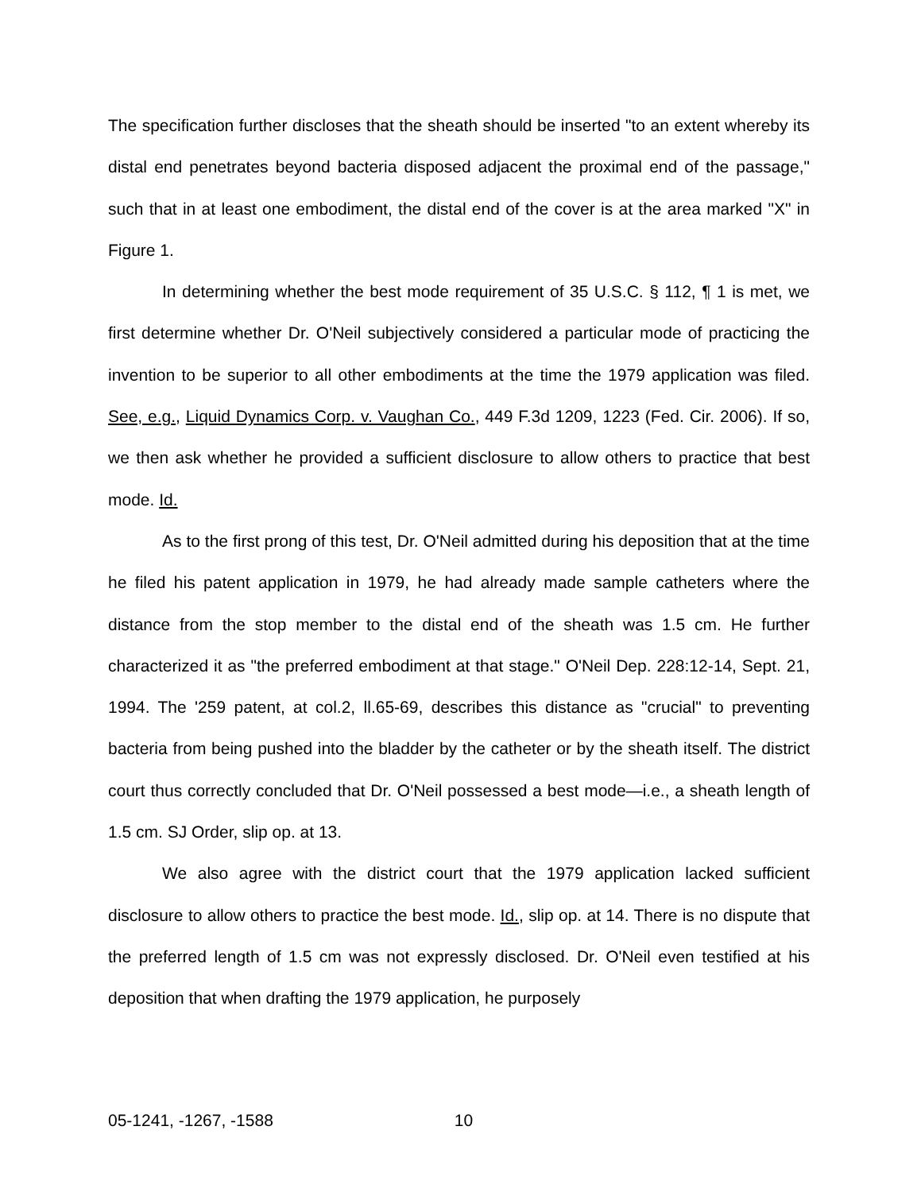The specification further discloses that the sheath should be inserted "to an extent whereby its distal end penetrates beyond bacteria disposed adjacent the proximal end of the passage," such that in at least one embodiment, the distal end of the cover is at the area marked "X" in Figure 1.
In determining whether the best mode requirement of 35 U.S.C. § 112, ¶ 1 is met, we first determine whether Dr. O'Neil subjectively considered a particular mode of practicing the invention to be superior to all other embodiments at the time the 1979 application was filed. See, e.g., Liquid Dynamics Corp. v. Vaughan Co., 449 F.3d 1209, 1223 (Fed. Cir. 2006). If so, we then ask whether he provided a sufficient disclosure to allow others to practice that best mode. Id.
As to the first prong of this test, Dr. O'Neil admitted during his deposition that at the time he filed his patent application in 1979, he had already made sample catheters where the distance from the stop member to the distal end of the sheath was 1.5 cm. He further characterized it as "the preferred embodiment at that stage." O'Neil Dep. 228:12-14, Sept. 21, 1994. The '259 patent, at col.2, ll.65-69, describes this distance as "crucial" to preventing bacteria from being pushed into the bladder by the catheter or by the sheath itself. The district court thus correctly concluded that Dr. O'Neil possessed a best mode—i.e., a sheath length of 1.5 cm. SJ Order, slip op. at 13.
We also agree with the district court that the 1979 application lacked sufficient disclosure to allow others to practice the best mode. Id., slip op. at 14. There is no dispute that the preferred length of 1.5 cm was not expressly disclosed. Dr. O'Neil even testified at his deposition that when drafting the 1979 application, he purposely
05-1241, -1267, -1588 10